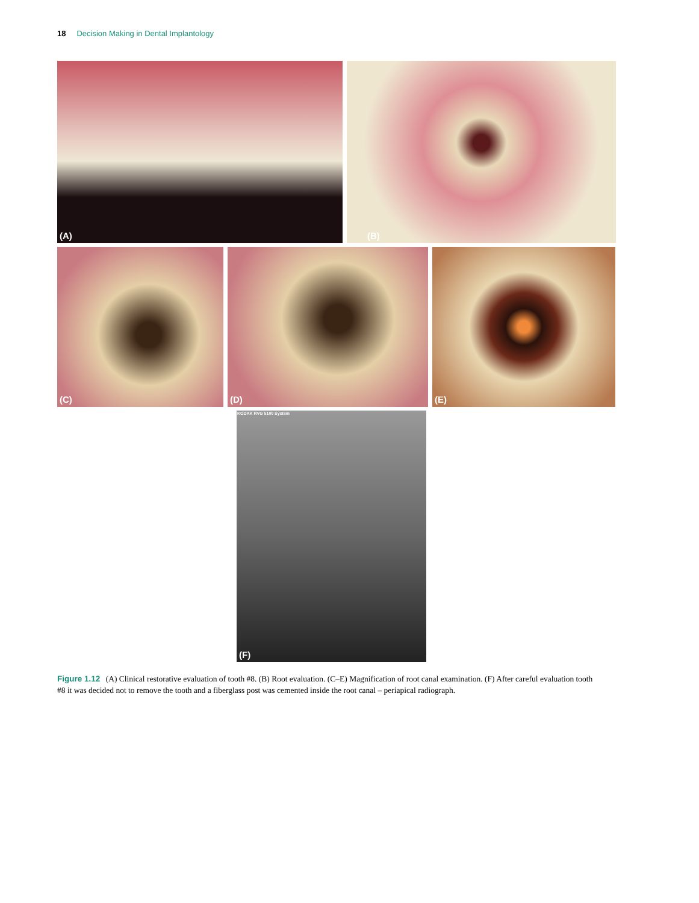18 Decision Making in Dental Implantology
(A) (B)
(C) (D) (E)
KODAK RVG 5100 System
(F)
Figure 1.12 (A) Clinical restorative evaluation of tooth #8. (B) Root evaluation. (C–E) Magnification of root canal examination. (F) After careful evaluation tooth #8 it was decided not to remove the tooth and a fiberglass post was cemented inside the root canal – periapical radiograph.